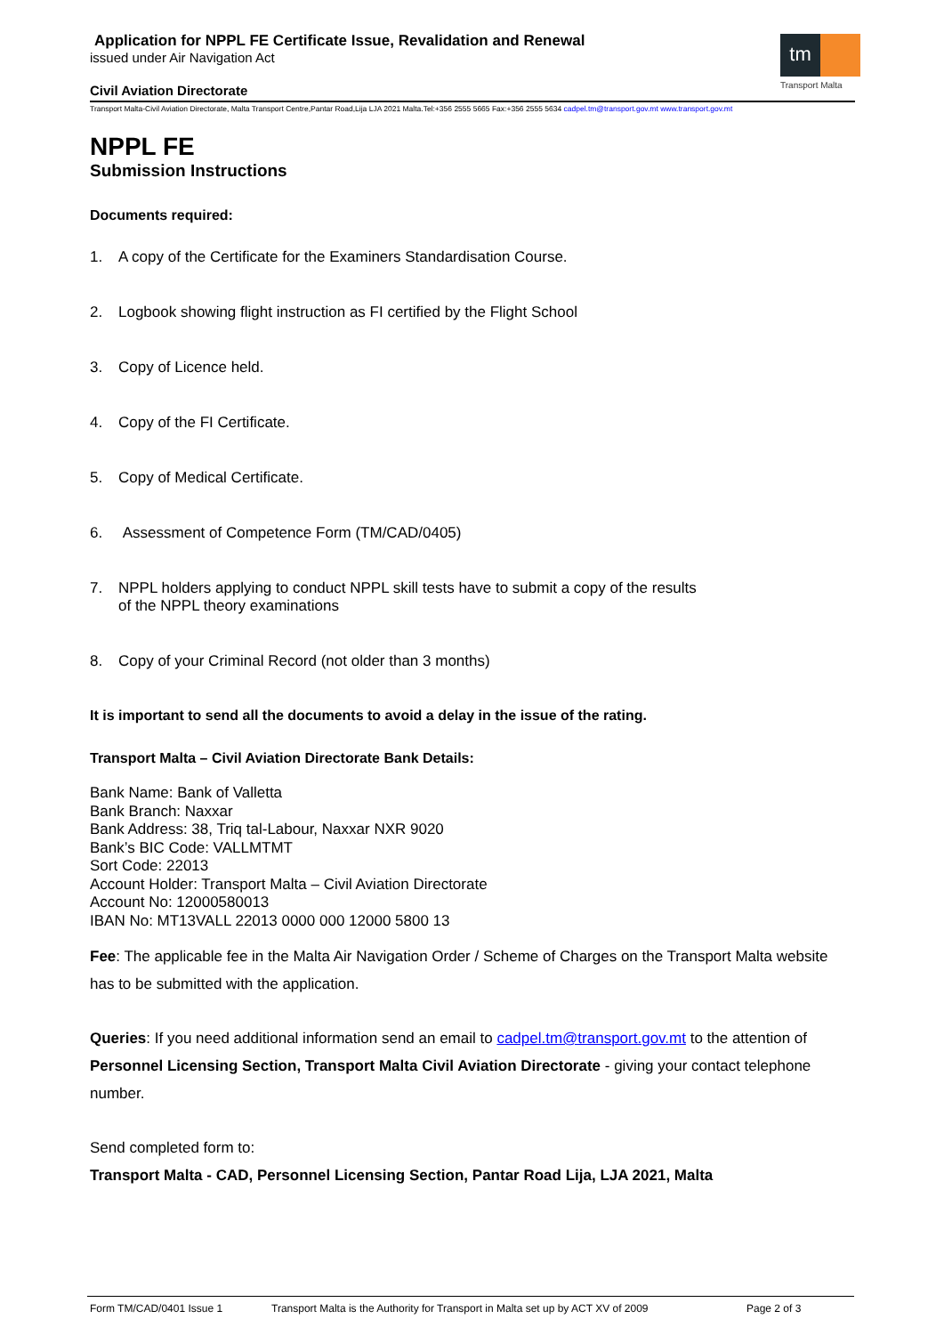tm
Transport Malta
Application for NPPL FE Certificate Issue, Revalidation and Renewal
issued under Air Navigation Act
Civil Aviation Directorate
Transport Malta-Civil Aviation Directorate, Malta Transport Centre,Pantar Road,Lija LJA 2021 Malta.Tel:+356 2555 5665 Fax:+356 2555 5634 cadpel.tm@transport.gov.mt www.transport.gov.mt
NPPL FE
Submission Instructions
Documents required:
1. A copy of the Certificate for the Examiners Standardisation Course.
2. Logbook showing flight instruction as FI certified by the Flight School
3. Copy of Licence held.
4. Copy of the FI Certificate.
5. Copy of Medical Certificate.
6. Assessment of Competence Form (TM/CAD/0405)
7. NPPL holders applying to conduct NPPL skill tests have to submit a copy of the results
of the NPPL theory examinations
8. Copy of your Criminal Record (not older than 3 months)
It is important to send all the documents to avoid a delay in the issue of the rating.
Transport Malta – Civil Aviation Directorate Bank Details:
Bank Name: Bank of Valletta
Bank Branch: Naxxar
Bank Address: 38, Triq tal-Labour, Naxxar NXR 9020
Bank’s BIC Code: VALLMTMT
Sort Code: 22013
Account Holder: Transport Malta – Civil Aviation Directorate
Account No: 12000580013
IBAN No: MT13VALL 22013 0000 000 12000 5800 13
Fee: The applicable fee in the Malta Air Navigation Order / Scheme of Charges on the Transport Malta website has to be submitted with the application.
Queries: If you need additional information send an email to cadpel.tm@transport.gov.mt to the attention of Personnel Licensing Section, Transport Malta Civil Aviation Directorate - giving your contact telephone number.
Send completed form to:
Transport Malta - CAD, Personnel Licensing Section, Pantar Road Lija, LJA 2021, Malta
Form TM/CAD/0401 Issue 1 Transport Malta is the Authority for Transport in Malta set up by ACT XV of 2009 Page 2 of 3